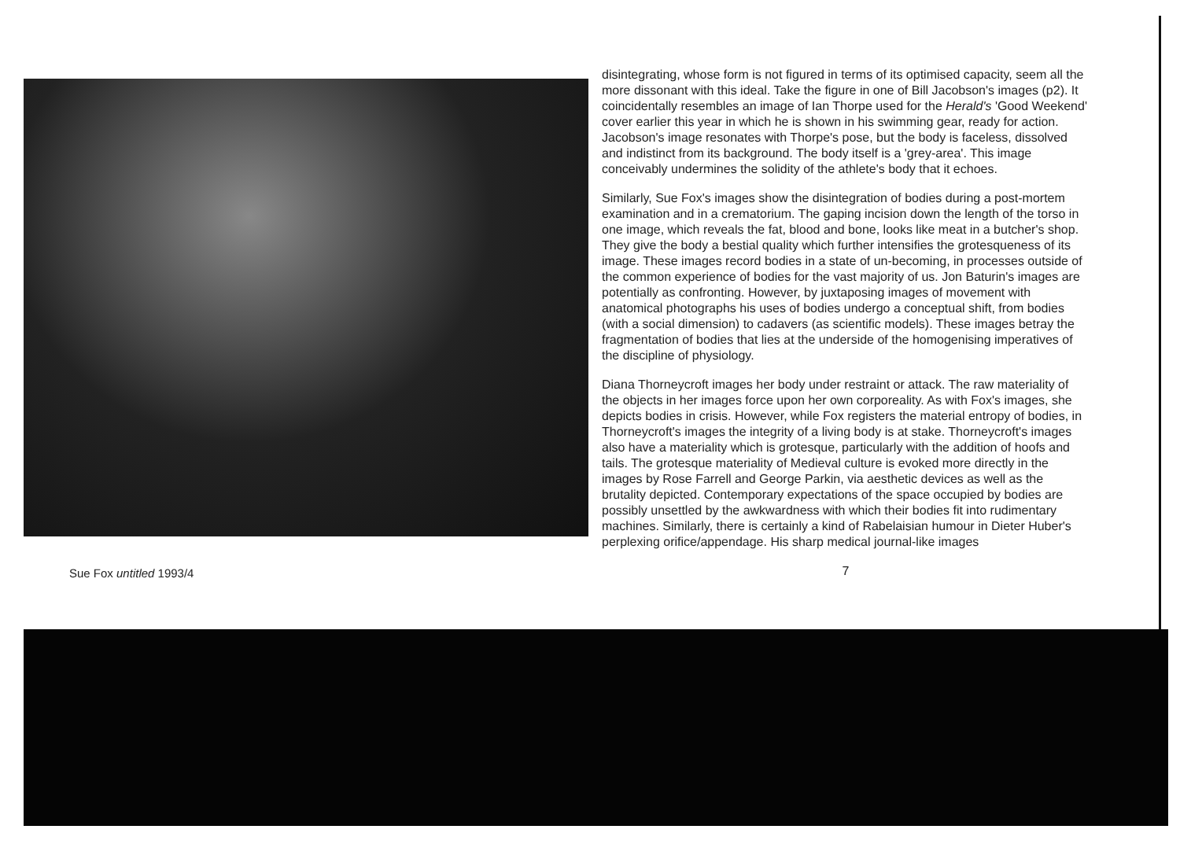Sue Fox untitled 1993/4
disintegrating, whose form is not figured in terms of its optimised capacity, seem all the more dissonant with this ideal. Take the figure in one of Bill Jacobson's images (p2). It coincidentally resembles an image of Ian Thorpe used for the Herald's 'Good Weekend' cover earlier this year in which he is shown in his swimming gear, ready for action. Jacobson's image resonates with Thorpe's pose, but the body is faceless, dissolved and indistinct from its background. The body itself is a 'grey-area'. This image conceivably undermines the solidity of the athlete's body that it echoes.
Similarly, Sue Fox's images show the disintegration of bodies during a post-mortem examination and in a crematorium. The gaping incision down the length of the torso in one image, which reveals the fat, blood and bone, looks like meat in a butcher's shop. They give the body a bestial quality which further intensifies the grotesqueness of its image. These images record bodies in a state of un-becoming, in processes outside of the common experience of bodies for the vast majority of us. Jon Baturin's images are potentially as confronting. However, by juxtaposing images of movement with anatomical photographs his uses of bodies undergo a conceptual shift, from bodies (with a social dimension) to cadavers (as scientific models). These images betray the fragmentation of bodies that lies at the underside of the homogenising imperatives of the discipline of physiology.
Diana Thorneycroft images her body under restraint or attack. The raw materiality of the objects in her images force upon her own corporeality. As with Fox's images, she depicts bodies in crisis. However, while Fox registers the material entropy of bodies, in Thorneycroft's images the integrity of a living body is at stake. Thorneycroft's images also have a materiality which is grotesque, particularly with the addition of hoofs and tails. The grotesque materiality of Medieval culture is evoked more directly in the images by Rose Farrell and George Parkin, via aesthetic devices as well as the brutality depicted. Contemporary expectations of the space occupied by bodies are possibly unsettled by the awkwardness with which their bodies fit into rudimentary machines. Similarly, there is certainly a kind of Rabelaisian humour in Dieter Huber's perplexing orifice/appendage. His sharp medical journal-like images
7